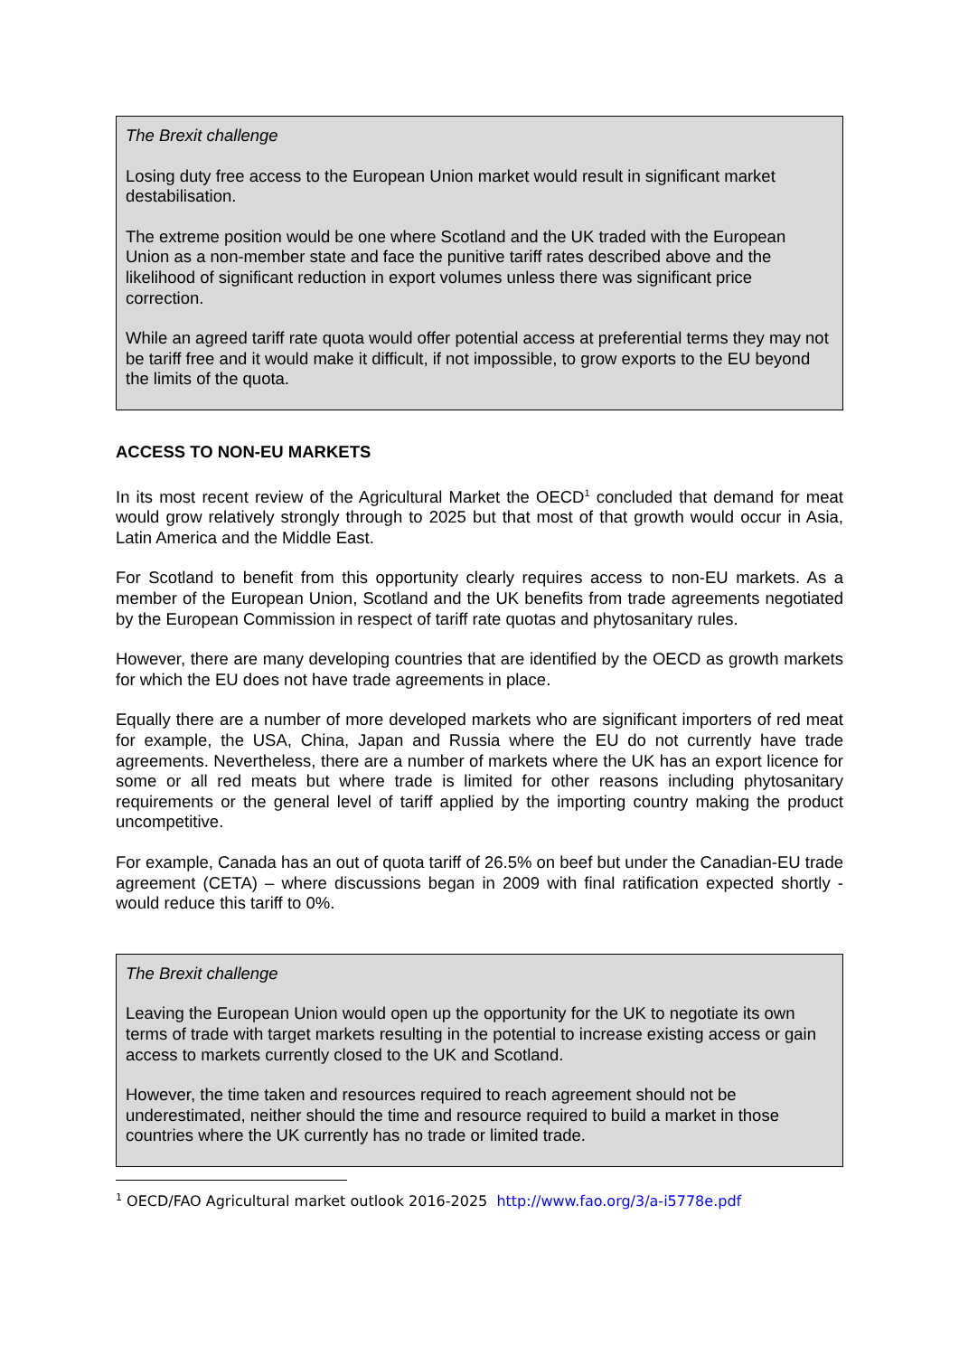The Brexit challenge
Losing duty free access to the European Union market would result in significant market destabilisation.
The extreme position would be one where Scotland and the UK traded with the European Union as a non-member state and face the punitive tariff rates described above and the likelihood of significant reduction in export volumes unless there was significant price correction.
While an agreed tariff rate quota would offer potential access at preferential terms they may not be tariff free and it would make it difficult, if not impossible, to grow exports to the EU beyond the limits of the quota.
ACCESS TO NON-EU MARKETS
In its most recent review of the Agricultural Market the OECD<sup>1</sup> concluded that demand for meat would grow relatively strongly through to 2025 but that most of that growth would occur in Asia, Latin America and the Middle East.
For Scotland to benefit from this opportunity clearly requires access to non-EU markets. As a member of the European Union, Scotland and the UK benefits from trade agreements negotiated by the European Commission in respect of tariff rate quotas and phytosanitary rules.
However, there are many developing countries that are identified by the OECD as growth markets for which the EU does not have trade agreements in place.
Equally there are a number of more developed markets who are significant importers of red meat for example, the USA, China, Japan and Russia where the EU do not currently have trade agreements. Nevertheless, there are a number of markets where the UK has an export licence for some or all red meats but where trade is limited for other reasons including phytosanitary requirements or the general level of tariff applied by the importing country making the product uncompetitive.
For example, Canada has an out of quota tariff of 26.5% on beef but under the Canadian-EU trade agreement (CETA) – where discussions began in 2009 with final ratification expected shortly - would reduce this tariff to 0%.
The Brexit challenge
Leaving the European Union would open up the opportunity for the UK to negotiate its own terms of trade with target markets resulting in the potential to increase existing access or gain access to markets currently closed to the UK and Scotland.
However, the time taken and resources required to reach agreement should not be underestimated, neither should the time and resource required to build a market in those countries where the UK currently has no trade or limited trade.
<sup>1</sup> OECD/FAO Agricultural market outlook 2016-2025 http://www.fao.org/3/a-i5778e.pdf